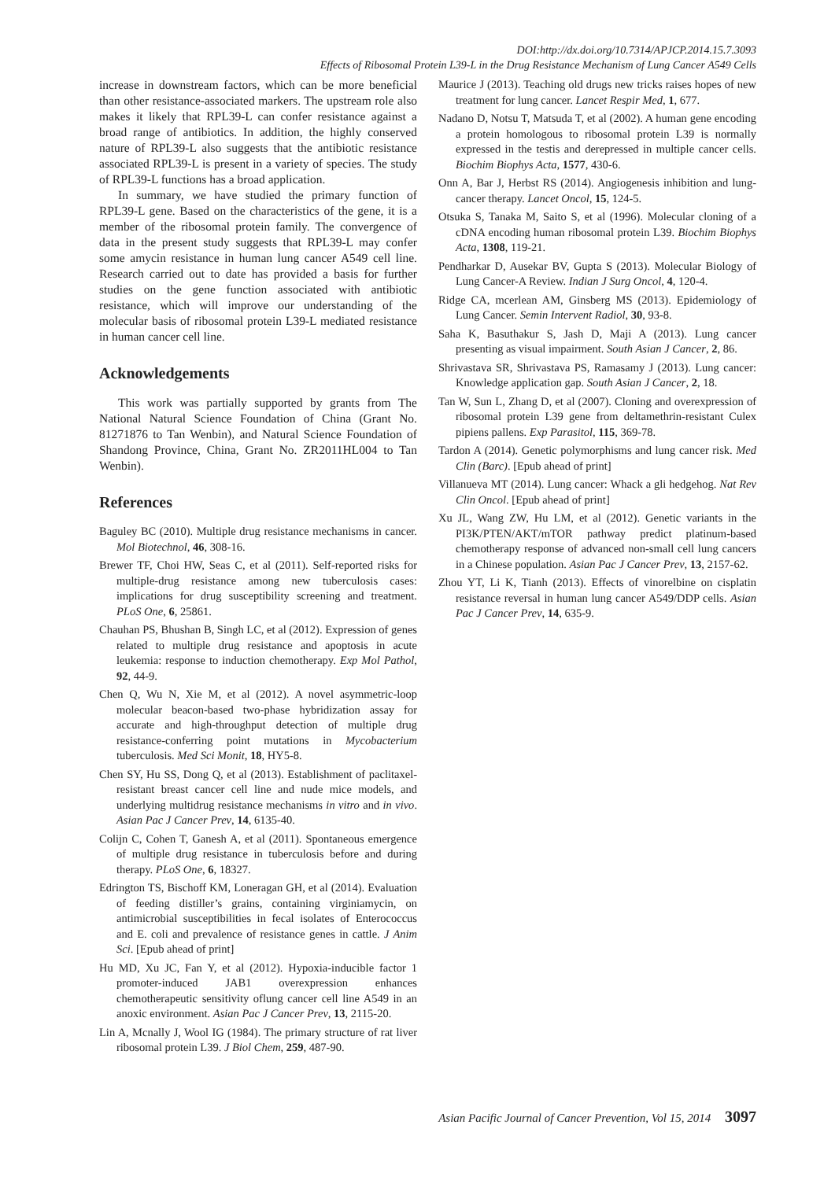DOI:http://dx.doi.org/10.7314/APJCP.2014.15.7.3093
Effects of Ribosomal Protein L39-L in the Drug Resistance Mechanism of Lung Cancer A549 Cells
increase in downstream factors, which can be more beneficial than other resistance-associated markers. The upstream role also makes it likely that RPL39-L can confer resistance against a broad range of antibiotics. In addition, the highly conserved nature of RPL39-L also suggests that the antibiotic resistance associated RPL39-L is present in a variety of species. The study of RPL39-L functions has a broad application.
In summary, we have studied the primary function of RPL39-L gene. Based on the characteristics of the gene, it is a member of the ribosomal protein family. The convergence of data in the present study suggests that RPL39-L may confer some amycin resistance in human lung cancer A549 cell line. Research carried out to date has provided a basis for further studies on the gene function associated with antibiotic resistance, which will improve our understanding of the molecular basis of ribosomal protein L39-L mediated resistance in human cancer cell line.
Acknowledgements
This work was partially supported by grants from The National Natural Science Foundation of China (Grant No. 81271876 to Tan Wenbin), and Natural Science Foundation of Shandong Province, China, Grant No. ZR2011HL004 to Tan Wenbin).
References
Baguley BC (2010). Multiple drug resistance mechanisms in cancer. Mol Biotechnol, 46, 308-16.
Brewer TF, Choi HW, Seas C, et al (2011). Self-reported risks for multiple-drug resistance among new tuberculosis cases: implications for drug susceptibility screening and treatment. PLoS One, 6, 25861.
Chauhan PS, Bhushan B, Singh LC, et al (2012). Expression of genes related to multiple drug resistance and apoptosis in acute leukemia: response to induction chemotherapy. Exp Mol Pathol, 92, 44-9.
Chen Q, Wu N, Xie M, et al (2012). A novel asymmetric-loop molecular beacon-based two-phase hybridization assay for accurate and high-throughput detection of multiple drug resistance-conferring point mutations in Mycobacterium tuberculosis. Med Sci Monit, 18, HY5-8.
Chen SY, Hu SS, Dong Q, et al (2013). Establishment of paclitaxel-resistant breast cancer cell line and nude mice models, and underlying multidrug resistance mechanisms in vitro and in vivo. Asian Pac J Cancer Prev, 14, 6135-40.
Colijn C, Cohen T, Ganesh A, et al (2011). Spontaneous emergence of multiple drug resistance in tuberculosis before and during therapy. PLoS One, 6, 18327.
Edrington TS, Bischoff KM, Loneragan GH, et al (2014). Evaluation of feeding distiller’s grains, containing virginiamycin, on antimicrobial susceptibilities in fecal isolates of Enterococcus and E. coli and prevalence of resistance genes in cattle. J Anim Sci. [Epub ahead of print]
Hu MD, Xu JC, Fan Y, et al (2012). Hypoxia-inducible factor 1 promoter-induced JAB1 overexpression enhances chemotherapeutic sensitivity oflung cancer cell line A549 in an anoxic environment. Asian Pac J Cancer Prev, 13, 2115-20.
Lin A, Mcnally J, Wool IG (1984). The primary structure of rat liver ribosomal protein L39. J Biol Chem, 259, 487-90.
Maurice J (2013). Teaching old drugs new tricks raises hopes of new treatment for lung cancer. Lancet Respir Med, 1, 677.
Nadano D, Notsu T, Matsuda T, et al (2002). A human gene encoding a protein homologous to ribosomal protein L39 is normally expressed in the testis and derepressed in multiple cancer cells. Biochim Biophys Acta, 1577, 430-6.
Onn A, Bar J, Herbst RS (2014). Angiogenesis inhibition and lung-cancer therapy. Lancet Oncol, 15, 124-5.
Otsuka S, Tanaka M, Saito S, et al (1996). Molecular cloning of a cDNA encoding human ribosomal protein L39. Biochim Biophys Acta, 1308, 119-21.
Pendharkar D, Ausekar BV, Gupta S (2013). Molecular Biology of Lung Cancer-A Review. Indian J Surg Oncol, 4, 120-4.
Ridge CA, mcerlean AM, Ginsberg MS (2013). Epidemiology of Lung Cancer. Semin Intervent Radiol, 30, 93-8.
Saha K, Basuthakur S, Jash D, Maji A (2013). Lung cancer presenting as visual impairment. South Asian J Cancer, 2, 86.
Shrivastava SR, Shrivastava PS, Ramasamy J (2013). Lung cancer: Knowledge application gap. South Asian J Cancer, 2, 18.
Tan W, Sun L, Zhang D, et al (2007). Cloning and overexpression of ribosomal protein L39 gene from deltamethrin-resistant Culex pipiens pallens. Exp Parasitol, 115, 369-78.
Tardon A (2014). Genetic polymorphisms and lung cancer risk. Med Clin (Barc). [Epub ahead of print]
Villanueva MT (2014). Lung cancer: Whack a gli hedgehog. Nat Rev Clin Oncol. [Epub ahead of print]
Xu JL, Wang ZW, Hu LM, et al (2012). Genetic variants in the PI3K/PTEN/AKT/mTOR pathway predict platinum-based chemotherapy response of advanced non-small cell lung cancers in a Chinese population. Asian Pac J Cancer Prev, 13, 2157-62.
Zhou YT, Li K, Tianh (2013). Effects of vinorelbine on cisplatin resistance reversal in human lung cancer A549/DDP cells. Asian Pac J Cancer Prev, 14, 635-9.
Asian Pacific Journal of Cancer Prevention, Vol 15, 2014 3097